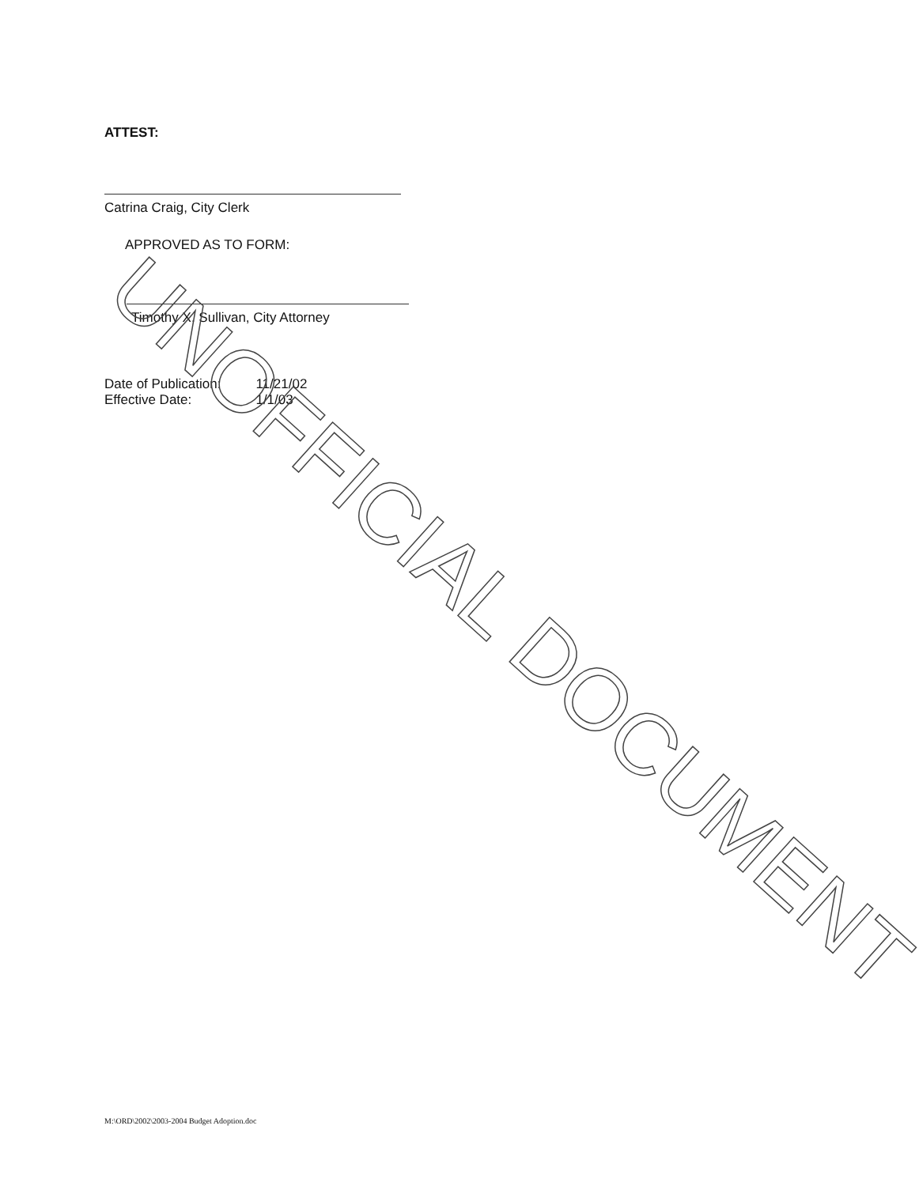ATTEST:
Catrina Craig, City Clerk
APPROVED AS TO FORM:
Timothy X. Sullivan, City Attorney
| Date of Publication: | 11/21/02 |
| Effective Date: | 1/1/03 |
M:\ORD\2002\2003-2004 Budget Adoption.doc
UNOFFICIAL DOCUMENT